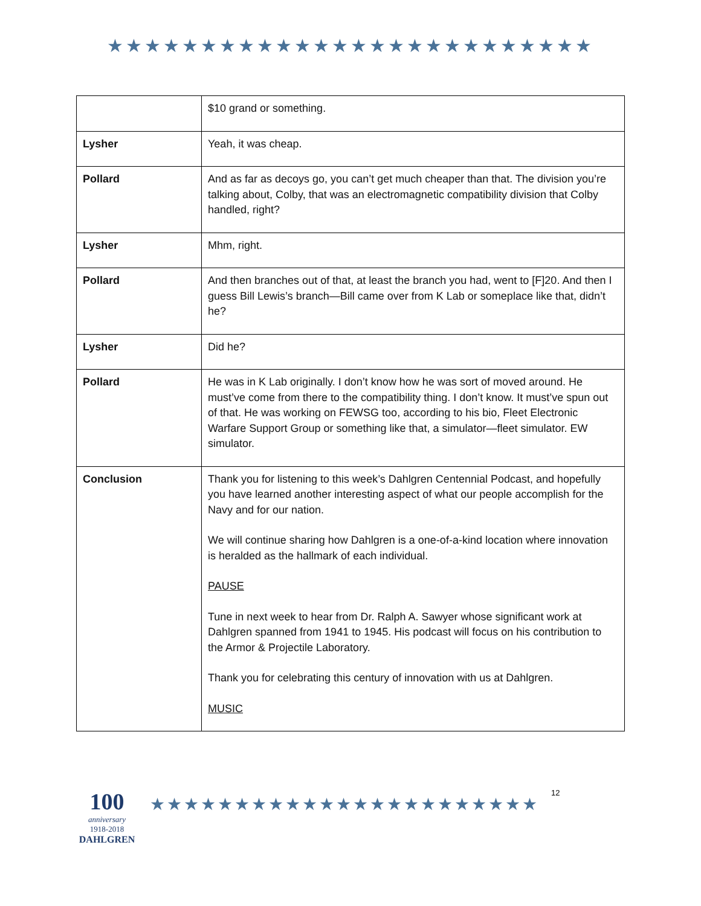★★★★★★★★★★★★★★★★★★★★★★★★★★
| | $10 grand or something. |
| Lysher | Yeah, it was cheap. |
| Pollard | And as far as decoys go, you can’t get much cheaper than that. The division you’re talking about, Colby, that was an electromagnetic compatibility division that Colby handled, right? |
| Lysher | Mhm, right. |
| Pollard | And then branches out of that, at least the branch you had, went to [F]20. And then I guess Bill Lewis’s branch—Bill came over from K Lab or someplace like that, didn’t he? |
| Lysher | Did he? |
| Pollard | He was in K Lab originally. I don’t know how he was sort of moved around. He must’ve come from there to the compatibility thing. I don’t know. It must’ve spun out of that. He was working on FEWSG too, according to his bio, Fleet Electronic Warfare Support Group or something like that, a simulator—fleet simulator. EW simulator. |
| Conclusion | Thank you for listening to this week’s Dahlgren Centennial Podcast, and hopefully you have learned another interesting aspect of what our people accomplish for the Navy and for our nation. We will continue sharing how Dahlgren is a one-of-a-kind location where innovation is heralded as the hallmark of each individual. PAUSE Tune in next week to hear from Dr. Ralph A. Sawyer whose significant work at Dahlgren spanned from 1941 to 1945. His podcast will focus on his contribution to the Armor & Projectile Laboratory. Thank you for celebrating this century of innovation with us at Dahlgren. MUSIC |
100
anniversary
1918-2018
DAHLGREN
★★★★★★★★★★★★★★★★★★★★★★★
12